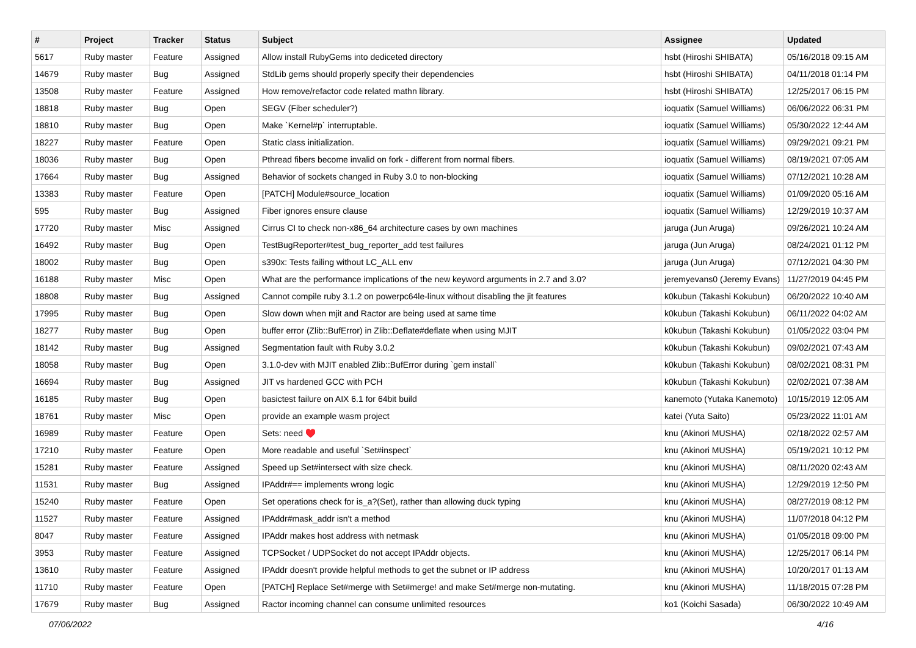| # | Project | Tracker | Status | Subject | Assignee | Updated |
| --- | --- | --- | --- | --- | --- | --- |
| 5617 | Ruby master | Feature | Assigned | Allow install RubyGems into dediceted directory | hsbt (Hiroshi SHIBATA) | 05/16/2018 09:15 AM |
| 14679 | Ruby master | Bug | Assigned | StdLib gems should properly specify their dependencies | hsbt (Hiroshi SHIBATA) | 04/11/2018 01:14 PM |
| 13508 | Ruby master | Feature | Assigned | How remove/refactor code related mathn library. | hsbt (Hiroshi SHIBATA) | 12/25/2017 06:15 PM |
| 18818 | Ruby master | Bug | Open | SEGV (Fiber scheduler?) | ioquatix (Samuel Williams) | 06/06/2022 06:31 PM |
| 18810 | Ruby master | Bug | Open | Make `Kernel#p` interruptable. | ioquatix (Samuel Williams) | 05/30/2022 12:44 AM |
| 18227 | Ruby master | Feature | Open | Static class initialization. | ioquatix (Samuel Williams) | 09/29/2021 09:21 PM |
| 18036 | Ruby master | Bug | Open | Pthread fibers become invalid on fork - different from normal fibers. | ioquatix (Samuel Williams) | 08/19/2021 07:05 AM |
| 17664 | Ruby master | Bug | Assigned | Behavior of sockets changed in Ruby 3.0 to non-blocking | ioquatix (Samuel Williams) | 07/12/2021 10:28 AM |
| 13383 | Ruby master | Feature | Open | [PATCH] Module#source_location | ioquatix (Samuel Williams) | 01/09/2020 05:16 AM |
| 595 | Ruby master | Bug | Assigned | Fiber ignores ensure clause | ioquatix (Samuel Williams) | 12/29/2019 10:37 AM |
| 17720 | Ruby master | Misc | Assigned | Cirrus CI to check non-x86_64 architecture cases by own machines | jaruga (Jun Aruga) | 09/26/2021 10:24 AM |
| 16492 | Ruby master | Bug | Open | TestBugReporter#test_bug_reporter_add test failures | jaruga (Jun Aruga) | 08/24/2021 01:12 PM |
| 18002 | Ruby master | Bug | Open | s390x: Tests failing without LC_ALL env | jaruga (Jun Aruga) | 07/12/2021 04:30 PM |
| 16188 | Ruby master | Misc | Open | What are the performance implications of the new keyword arguments in 2.7 and 3.0? | jeremyevans0 (Jeremy Evans) | 11/27/2019 04:45 PM |
| 18808 | Ruby master | Bug | Assigned | Cannot compile ruby 3.1.2 on powerpc64le-linux without disabling the jit features | k0kubun (Takashi Kokubun) | 06/20/2022 10:40 AM |
| 17995 | Ruby master | Bug | Open | Slow down when mjit and Ractor are being used at same time | k0kubun (Takashi Kokubun) | 06/11/2022 04:02 AM |
| 18277 | Ruby master | Bug | Open | buffer error (Zlib::BufError) in Zlib::Deflate#deflate when using MJIT | k0kubun (Takashi Kokubun) | 01/05/2022 03:04 PM |
| 18142 | Ruby master | Bug | Assigned | Segmentation fault with Ruby 3.0.2 | k0kubun (Takashi Kokubun) | 09/02/2021 07:43 AM |
| 18058 | Ruby master | Bug | Open | 3.1.0-dev with MJIT enabled Zlib::BufError during `gem install` | k0kubun (Takashi Kokubun) | 08/02/2021 08:31 PM |
| 16694 | Ruby master | Bug | Assigned | JIT vs hardened GCC with PCH | k0kubun (Takashi Kokubun) | 02/02/2021 07:38 AM |
| 16185 | Ruby master | Bug | Open | basictest failure on AIX 6.1 for 64bit build | kanemoto (Yutaka Kanemoto) | 10/15/2019 12:05 AM |
| 18761 | Ruby master | Misc | Open | provide an example wasm project | katei (Yuta Saito) | 05/23/2022 11:01 AM |
| 16989 | Ruby master | Feature | Open | Sets: need ♥️ | knu (Akinori MUSHA) | 02/18/2022 02:57 AM |
| 17210 | Ruby master | Feature | Open | More readable and useful `Set#inspect` | knu (Akinori MUSHA) | 05/19/2021 10:12 PM |
| 15281 | Ruby master | Feature | Assigned | Speed up Set#intersect with size check. | knu (Akinori MUSHA) | 08/11/2020 02:43 AM |
| 11531 | Ruby master | Bug | Assigned | IPAddr#== implements wrong logic | knu (Akinori MUSHA) | 12/29/2019 12:50 PM |
| 15240 | Ruby master | Feature | Open | Set operations check for is_a?(Set), rather than allowing duck typing | knu (Akinori MUSHA) | 08/27/2019 08:12 PM |
| 11527 | Ruby master | Feature | Assigned | IPAddr#mask_addr isn't a method | knu (Akinori MUSHA) | 11/07/2018 04:12 PM |
| 8047 | Ruby master | Feature | Assigned | IPAddr makes host address with netmask | knu (Akinori MUSHA) | 01/05/2018 09:00 PM |
| 3953 | Ruby master | Feature | Assigned | TCPSocket / UDPSocket do not accept IPAddr objects. | knu (Akinori MUSHA) | 12/25/2017 06:14 PM |
| 13610 | Ruby master | Feature | Assigned | IPAddr doesn't provide helpful methods to get the subnet or IP address | knu (Akinori MUSHA) | 10/20/2017 01:13 AM |
| 11710 | Ruby master | Feature | Open | [PATCH] Replace Set#merge with Set#merge! and make Set#merge non-mutating. | knu (Akinori MUSHA) | 11/18/2015 07:28 PM |
| 17679 | Ruby master | Bug | Assigned | Ractor incoming channel can consume unlimited resources | ko1 (Koichi Sasada) | 06/30/2022 10:49 AM |
07/06/2022 4/16